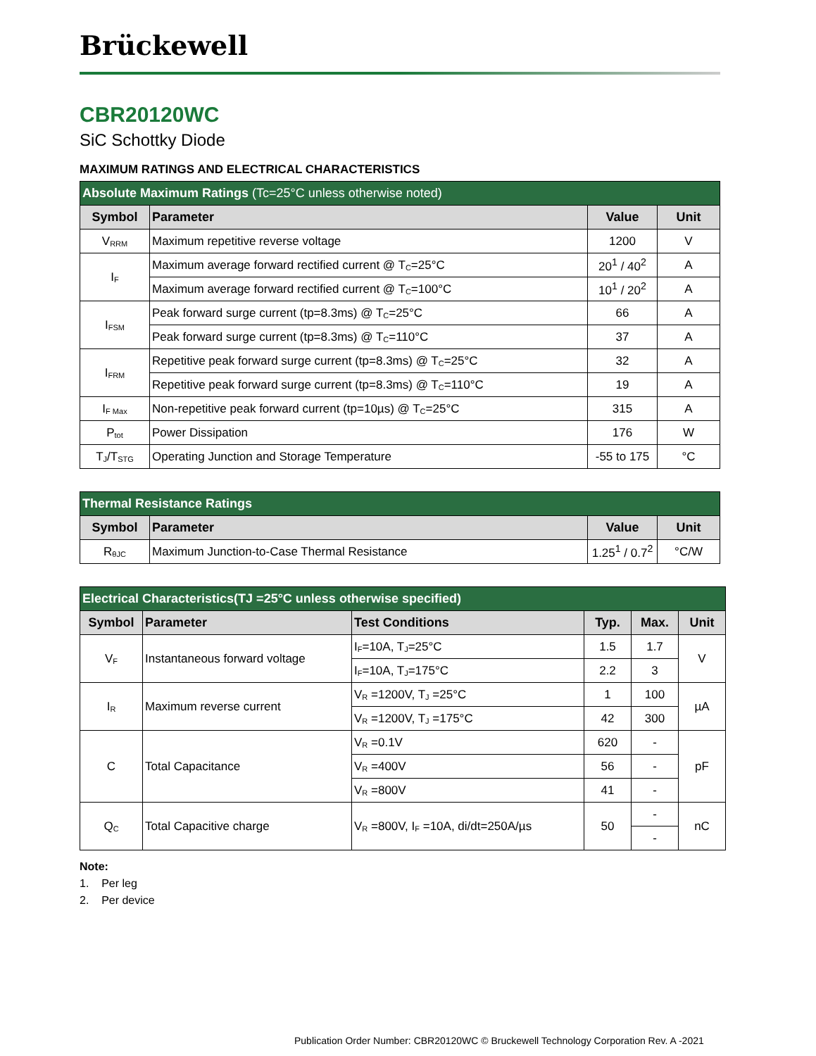Brückewell
CBR20120WC
SiC Schottky Diode
MAXIMUM RATINGS AND ELECTRICAL CHARACTERISTICS
| Absolute Maximum Ratings (Tc=25°C unless otherwise noted) | | | |
| Symbol | Parameter | Value | Unit |
| V<sub>RRM</sub> | Maximum repetitive reverse voltage | 1200 | V |
| I<sub>F</sub> | Maximum average forward rectified current @ T<sub>C</sub>=25°C | 20<sup>1</sup> / 40<sup>2</sup> | A |
| | Maximum average forward rectified current @ T<sub>C</sub>=100°C | 10<sup>1</sup> / 20<sup>2</sup> | A |
| I<sub>FSM</sub> | Peak forward surge current (tp=8.3ms) @ T<sub>C</sub>=25°C | 66 | A |
| | Peak forward surge current (tp=8.3ms) @ T<sub>C</sub>=110°C | 37 | A |
| I<sub>FRM</sub> | Repetitive peak forward surge current (tp=8.3ms) @ T<sub>C</sub>=25°C | 32 | A |
| | Repetitive peak forward surge current (tp=8.3ms) @ T<sub>C</sub>=110°C | 19 | A |
| I<sub>F Max</sub> | Non-repetitive peak forward current (tp=10µs) @ T<sub>C</sub>=25°C | 315 | A |
| P<sub>tot</sub> | Power Dissipation | 176 | W |
| T<sub>J</sub>/T<sub>STG</sub> | Operating Junction and Storage Temperature | -55 to 175 | °C |
| Thermal Resistance Ratings | | | |
| Symbol | Parameter | Value | Unit |
| R<sub>θJC</sub> | Maximum Junction-to-Case Thermal Resistance | 1.25<sup>1</sup> / 0.7<sup>2</sup> | °C/W |
| Electrical Characteristics(TJ =25°C unless otherwise specified) | | | | | |
| Symbol | Parameter | Test Conditions | Typ. | Max. | Unit |
| V<sub>F</sub> | Instantaneous forward voltage | I<sub>F</sub>=10A, T<sub>J</sub>=25°C | 1.5 | 1.7 | V |
| | | I<sub>F</sub>=10A, T<sub>J</sub>=175°C | 2.2 | 3 | |
| I<sub>R</sub> | Maximum reverse current | V<sub>R</sub> =1200V, T<sub>J</sub> =25°C | 1 | 100 | µA |
| | | V<sub>R</sub> =1200V, T<sub>J</sub> =175°C | 42 | 300 | |
| C | Total Capacitance | V<sub>R</sub> =0.1V | 620 | - | pF |
| | | V<sub>R</sub> =400V | 56 | - | |
| | | V<sub>R</sub> =800V | 41 | - | |
| Q<sub>C</sub> | Total Capacitive charge | V<sub>R</sub> =800V, I<sub>F</sub> =10A, di/dt=250A/µs | 50 | - | nC |
| | | | | - | |
Note:
1. Per leg
2. Per device
Publication Order Number: CBR20120WC © Bruckewell Technology Corporation Rev. A -2021